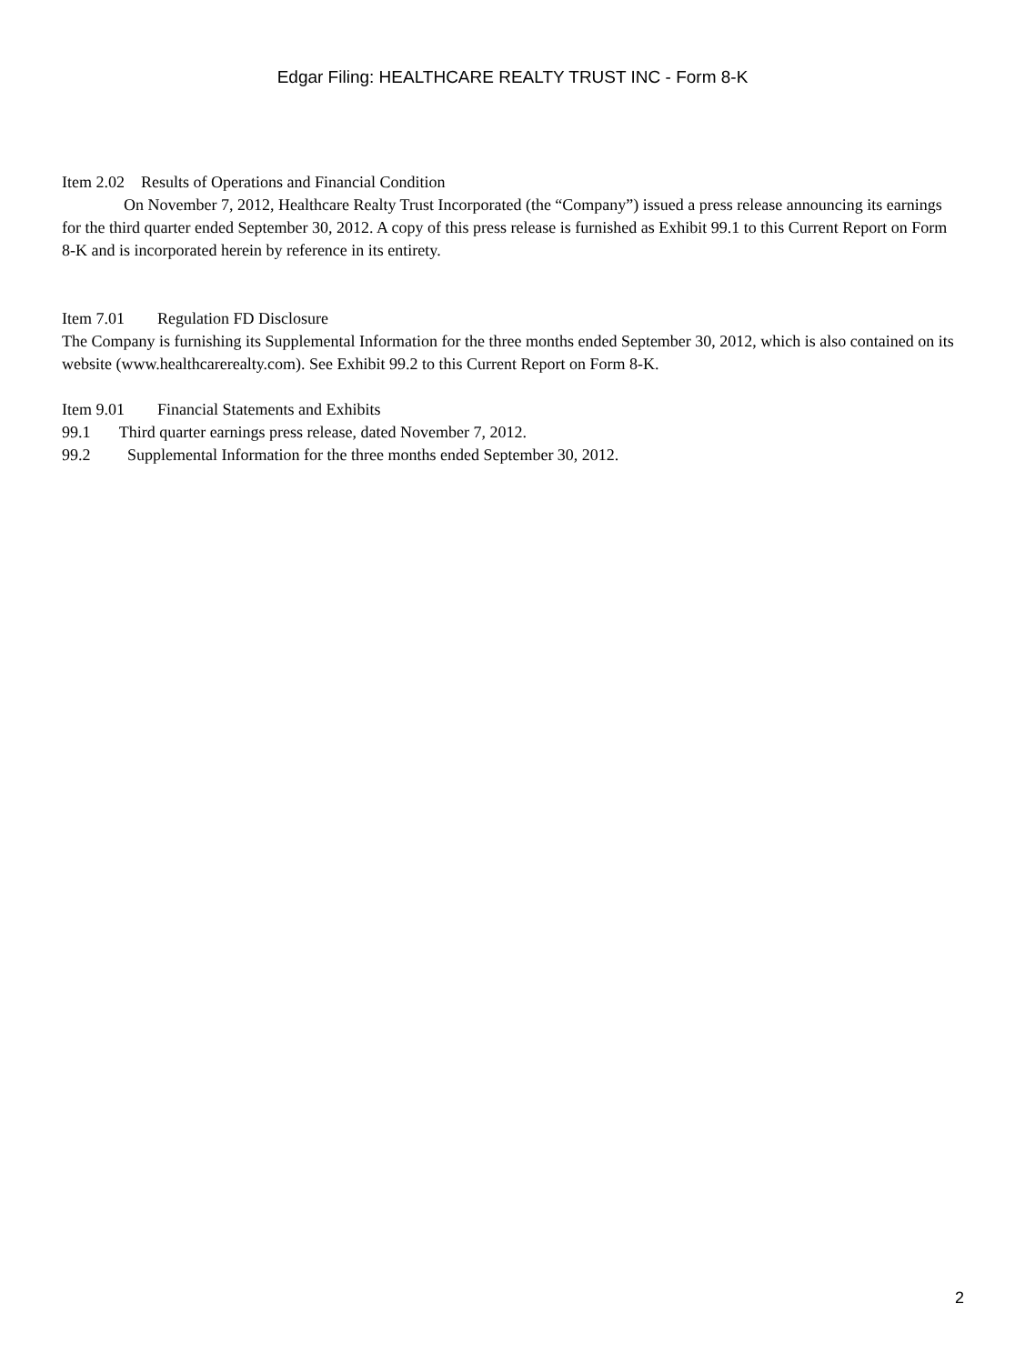Edgar Filing: HEALTHCARE REALTY TRUST INC - Form 8-K
Item 2.02 Results of Operations and Financial Condition
On November 7, 2012, Healthcare Realty Trust Incorporated (the “Company”) issued a press release announcing its earnings for the third quarter ended September 30, 2012. A copy of this press release is furnished as Exhibit 99.1 to this Current Report on Form 8-K and is incorporated herein by reference in its entirety.
Item 7.01 Regulation FD Disclosure
The Company is furnishing its Supplemental Information for the three months ended September 30, 2012, which is also contained on its website (www.healthcarerealty.com). See Exhibit 99.2 to this Current Report on Form 8-K.
Item 9.01 Financial Statements and Exhibits
99.1 Third quarter earnings press release, dated November 7, 2012.
99.2 Supplemental Information for the three months ended September 30, 2012.
2